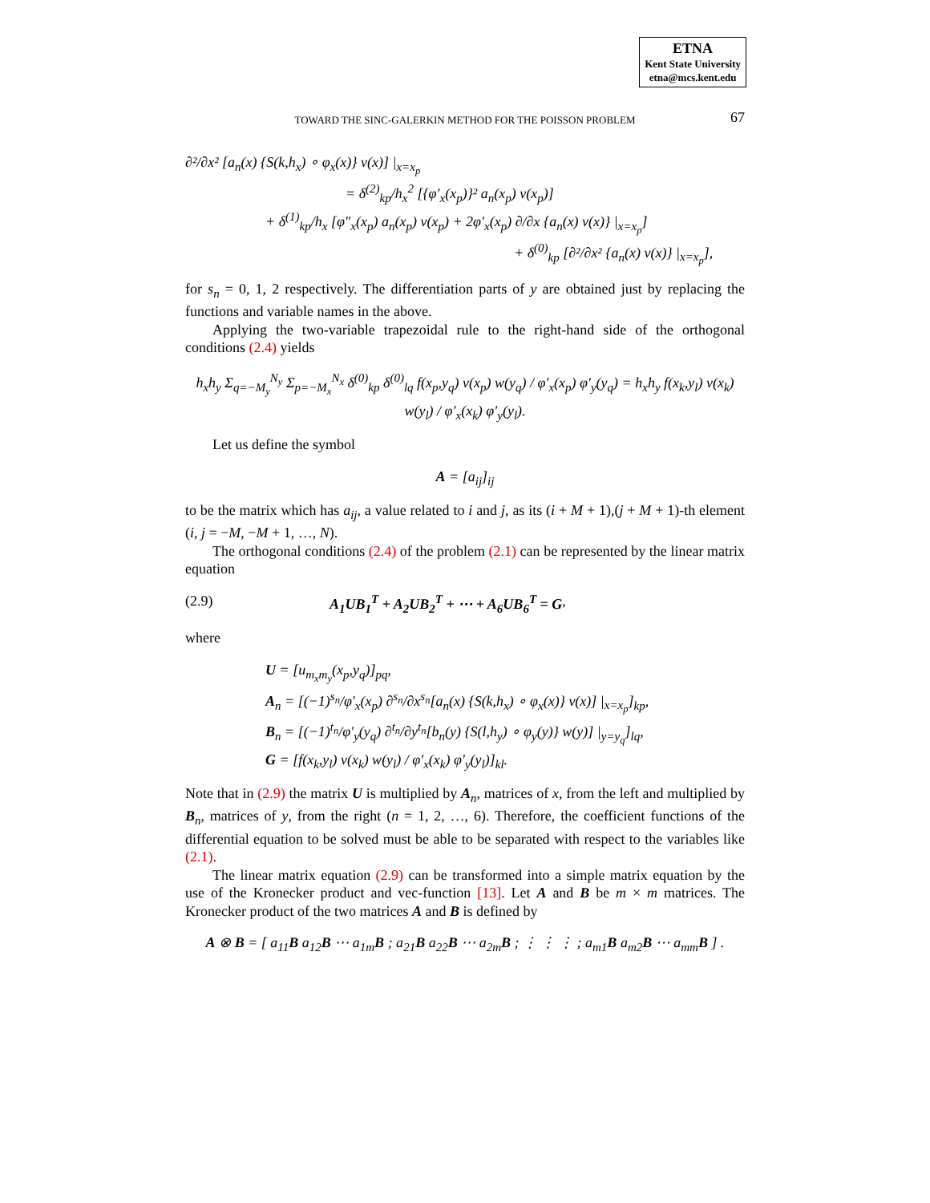ETNA
Kent State University
etna@mcs.kent.edu
TOWARD THE SINC-GALERKIN METHOD FOR THE POISSON PROBLEM 67
∂²/∂x² [a<sub>n</sub>(x) {S(k,h<sub>x</sub>) ∘ φ<sub>x</sub>(x)} v(x)] |<sub>x=x<sub>p</sub></sub>
= δ<sup>(2)</sup><sub>kp</sub>/h<sub>x</sub><sup>2</sup> [{φ′<sub>x</sub>(x<sub>p</sub>)}² a<sub>n</sub>(x<sub>p</sub>) v(x<sub>p</sub>)]
+ δ<sup>(1)</sup><sub>kp</sub>/h<sub>x</sub> [φ″<sub>x</sub>(x<sub>p</sub>) a<sub>n</sub>(x<sub>p</sub>) v(x<sub>p</sub>) + 2φ′<sub>x</sub>(x<sub>p</sub>) ∂/∂x {a<sub>n</sub>(x) v(x)} |<sub>x=x<sub>p</sub></sub>]
+ δ<sup>(0)</sup><sub>kp</sub> [∂²/∂x² {a<sub>n</sub>(x) v(x)} |<sub>x=x<sub>p</sub></sub>],
for s<sub>n</sub> = 0, 1, 2 respectively. The differentiation parts of y are obtained just by replacing the functions and variable names in the above.
Applying the two-variable trapezoidal rule to the right-hand side of the orthogonal conditions (2.4) yields
h<sub>x</sub>h<sub>y</sub> Σ<sub>q=−M<sub>y</sub></sub><sup>N<sub>y</sub></sup> Σ<sub>p=−M<sub>x</sub></sub><sup>N<sub>x</sub></sup> δ<sup>(0)</sup><sub>kp</sub> δ<sup>(0)</sup><sub>lq</sub> f(x<sub>p</sub>,y<sub>q</sub>) v(x<sub>p</sub>) w(y<sub>q</sub>) / φ′<sub>x</sub>(x<sub>p</sub>) φ′<sub>y</sub>(y<sub>q</sub>) = h<sub>x</sub>h<sub>y</sub> f(x<sub>k</sub>,y<sub>l</sub>) v(x<sub>k</sub>) w(y<sub>l</sub>) / φ′<sub>x</sub>(x<sub>k</sub>) φ′<sub>y</sub>(y<sub>l</sub>).
Let us define the symbol
A = [a<sub>ij</sub>]<sub>ij</sub>
to be the matrix which has a<sub>ij</sub>, a value related to i and j, as its (i + M + 1),(j + M + 1)-th element (i, j = −M, −M + 1, …, N).
The orthogonal conditions (2.4) of the problem (2.1) can be represented by the linear matrix equation
(2.9) A<sub>1</sub>UB<sub>1</sub><sup>T</sup> + A<sub>2</sub>UB<sub>2</sub><sup>T</sup> + ⋯ + A<sub>6</sub>UB<sub>6</sub><sup>T</sup> = G,
where
U = [u<sub>m<sub>x</sub>m<sub>y</sub></sub>(x<sub>p</sub>,y<sub>q</sub>)]<sub>pq</sub>,
A<sub>n</sub> = [(−1)<sup>s<sub>n</sub></sup>/φ′<sub>x</sub>(x<sub>p</sub>) ∂<sup>s<sub>n</sub></sup>/∂x<sup>s<sub>n</sub></sup>[a<sub>n</sub>(x) {S(k,h<sub>x</sub>) ∘ φ<sub>x</sub>(x)} v(x)] |<sub>x=x<sub>p</sub></sub>]<sub>kp</sub>,
B<sub>n</sub> = [(−1)<sup>t<sub>n</sub></sup>/φ′<sub>y</sub>(y<sub>q</sub>) ∂<sup>t<sub>n</sub></sup>/∂y<sup>t<sub>n</sub></sup>[b<sub>n</sub>(y) {S(l,h<sub>y</sub>) ∘ φ<sub>y</sub>(y)} w(y)] |<sub>y=y<sub>q</sub></sub>]<sub>lq</sub>,
G = [f(x<sub>k</sub>,y<sub>l</sub>) v(x<sub>k</sub>) w(y<sub>l</sub>) / φ′<sub>x</sub>(x<sub>k</sub>) φ′<sub>y</sub>(y<sub>l</sub>)]<sub>kl</sub>.
Note that in (2.9) the matrix U is multiplied by A<sub>n</sub>, matrices of x, from the left and multiplied by B<sub>n</sub>, matrices of y, from the right (n = 1, 2, …, 6). Therefore, the coefficient functions of the differential equation to be solved must be able to be separated with respect to the variables like (2.1).
The linear matrix equation (2.9) can be transformed into a simple matrix equation by the use of the Kronecker product and vec-function [13]. Let A and B be m × m matrices. The Kronecker product of the two matrices A and B is defined by
A ⊗ B = [ a<sub>11</sub>B a<sub>12</sub>B ⋯ a<sub>1m</sub>B ; a<sub>21</sub>B a<sub>22</sub>B ⋯ a<sub>2m</sub>B ; ⋮ ⋮ ⋮ ; a<sub>m1</sub>B a<sub>m2</sub>B ⋯ a<sub>mm</sub>B ] .